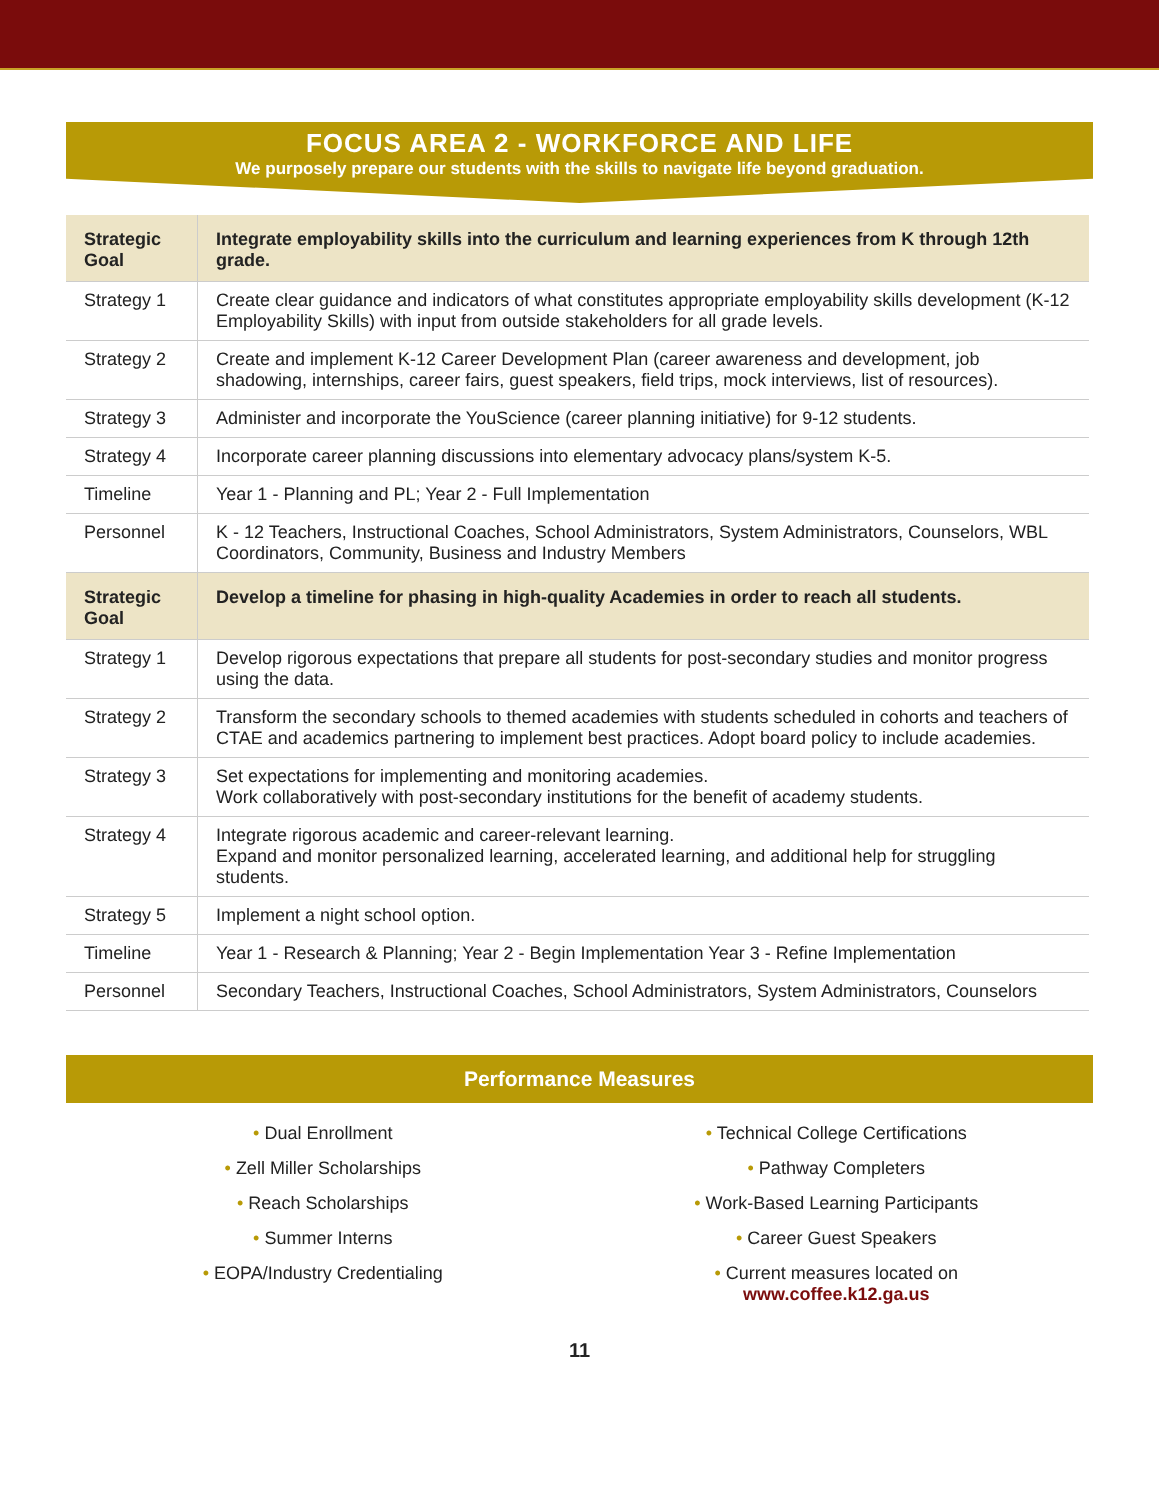FOCUS AREA 2 - WORKFORCE AND LIFE
We purposely prepare our students with the skills to navigate life beyond graduation.
| Strategic Goal | Integrate employability skills into the curriculum and learning experiences from K through 12th grade. |
| Strategy 1 | Create clear guidance and indicators of what constitutes appropriate employability skills development (K-12 Employability Skills) with input from outside stakeholders for all grade levels. |
| Strategy 2 | Create and implement K-12 Career Development Plan (career awareness and development, job shadowing, internships, career fairs, guest speakers, field trips, mock interviews, list of resources). |
| Strategy 3 | Administer and incorporate the YouScience (career planning initiative) for 9-12 students. |
| Strategy 4 | Incorporate career planning discussions into elementary advocacy plans/system K-5. |
| Timeline | Year 1 - Planning and PL; Year 2 - Full Implementation |
| Personnel | K - 12 Teachers, Instructional Coaches, School Administrators, System Administrators, Counselors, WBL Coordinators, Community, Business and Industry Members |
| Strategic Goal | Develop a timeline for phasing in high-quality Academies in order to reach all students. |
| Strategy 1 | Develop rigorous expectations that prepare all students for post-secondary studies and monitor progress using the data. |
| Strategy 2 | Transform the secondary schools to themed academies with students scheduled in cohorts and teachers of CTAE and academics partnering to implement best practices. Adopt board policy to include academies. |
| Strategy 3 | Set expectations for implementing and monitoring academies. Work collaboratively with post-secondary institutions for the benefit of academy students. |
| Strategy 4 | Integrate rigorous academic and career-relevant learning. Expand and monitor personalized learning, accelerated learning, and additional help for struggling students. |
| Strategy 5 | Implement a night school option. |
| Timeline | Year 1 - Research & Planning; Year 2 - Begin Implementation Year 3 - Refine Implementation |
| Personnel | Secondary Teachers, Instructional Coaches, School Administrators, System Administrators, Counselors |
Performance Measures
• Dual Enrollment
• Zell Miller Scholarships
• Reach Scholarships
• Summer Interns
• EOPA/Industry Credentialing
• Technical College Certifications
• Pathway Completers
• Work-Based Learning Participants
• Career Guest Speakers
• Current measures located on
www.coffee.k12.ga.us
11